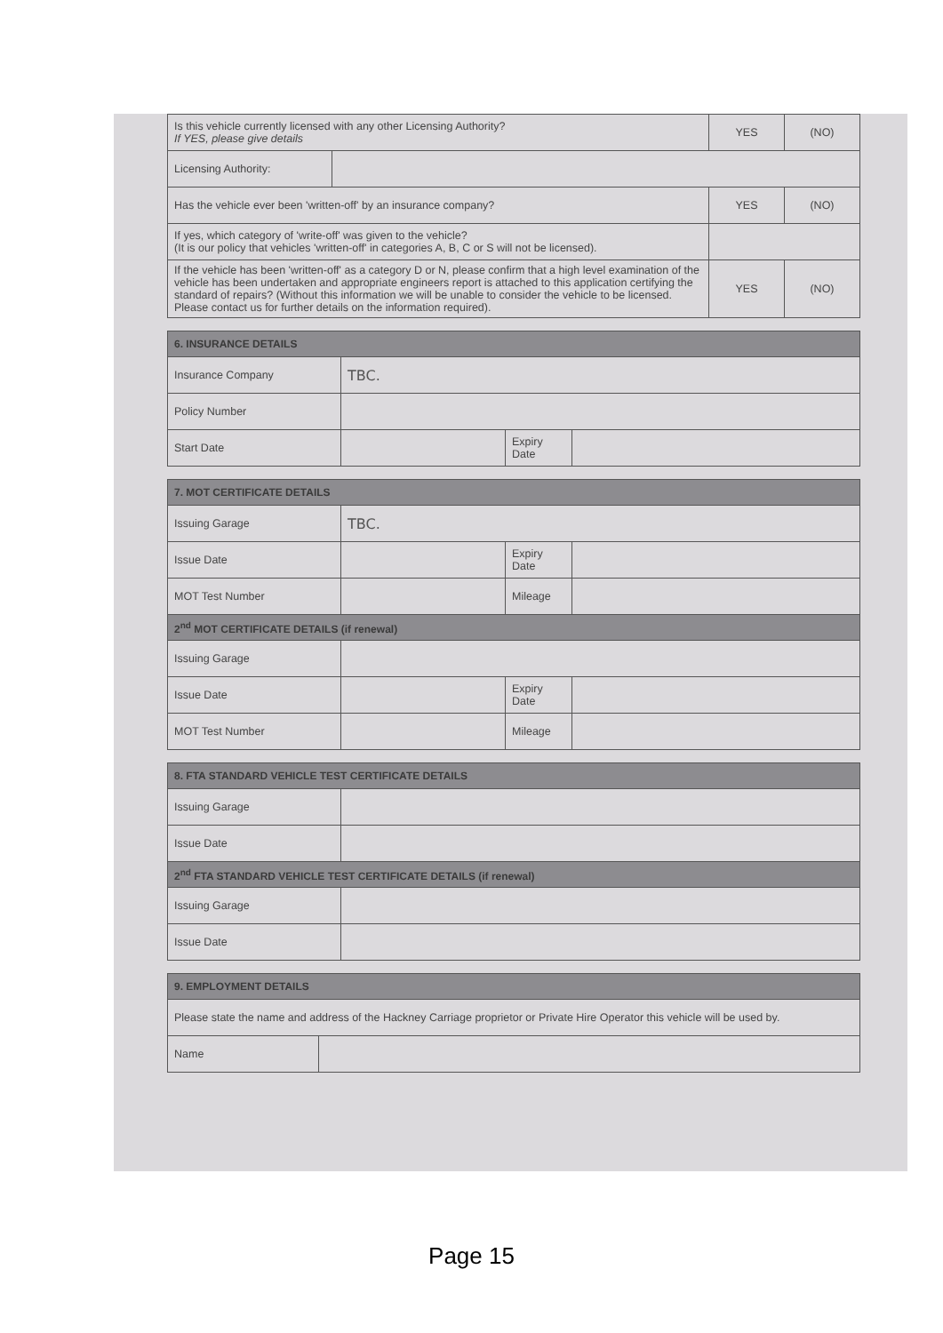| Is this vehicle currently licensed with any other Licensing Authority? If YES, please give details | | YES | (NO) |
| Licensing Authority: | | | |
| Has the vehicle ever been 'written-off' by an insurance company? | | YES | (NO) |
| If yes, which category of 'write-off' was given to the vehicle? (It is our policy that vehicles 'written-off' in categories A, B, C or S will not be licensed). | | | |
| If the vehicle has been 'written-off' as a category D or N, please confirm that a high level examination of the vehicle has been undertaken and appropriate engineers report is attached to this application certifying the standard of repairs? (Without this information we will be unable to consider the vehicle to be licensed. Please contact us for further details on the information required). | | YES | (NO) |
| 6. INSURANCE DETAILS | | | |
| --- | --- | --- | --- |
| Insurance Company | TBC. | | |
| Policy Number | | | |
| Start Date | | Expiry Date | |
| 7. MOT CERTIFICATE DETAILS | | | |
| --- | --- | --- | --- |
| Issuing Garage | TBC. | | |
| Issue Date | | Expiry Date | |
| MOT Test Number | | Mileage | |
| 2<sup>nd</sup> MOT CERTIFICATE DETAILS (if renewal) | | | |
| Issuing Garage | | | |
| Issue Date | | Expiry Date | |
| MOT Test Number | | Mileage | |
| 8. FTA STANDARD VEHICLE TEST CERTIFICATE DETAILS | |
| --- | --- |
| Issuing Garage | |
| Issue Date | |
| 2<sup>nd</sup> FTA STANDARD VEHICLE TEST CERTIFICATE DETAILS (if renewal) | |
| Issuing Garage | |
| Issue Date | |
| 9. EMPLOYMENT DETAILS | |
| --- | --- |
| Please state the name and address of the Hackney Carriage proprietor or Private Hire Operator this vehicle will be used by. | |
| Name | |
Page 15